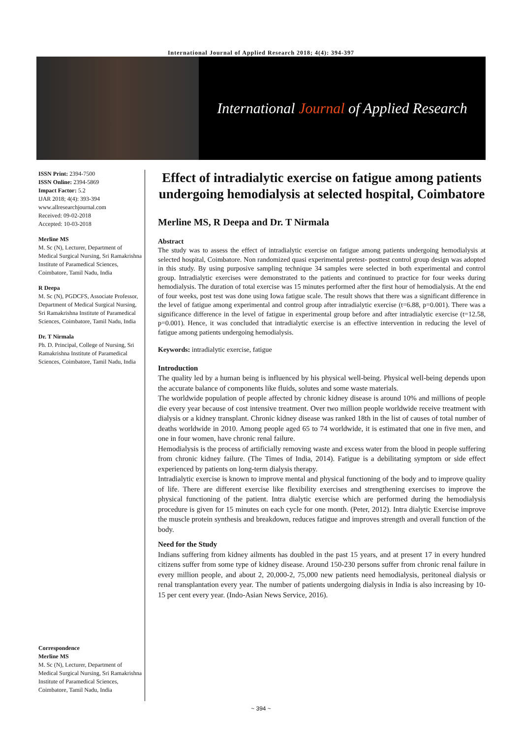International Journal of Applied Research 2018; 4(4): 394-397
International Journal of Applied Research
ISSN Print: 2394-7500
ISSN Online: 2394-5869
Impact Factor: 5.2
IJAR 2018; 4(4): 393-394
www.allresearchjournal.com
Received: 09-02-2018
Accepted: 10-03-2018
Merline MS
M. Sc (N), Lecturer, Department of Medical Surgical Nursing, Sri Ramakrishna Institute of Paramedical Sciences, Coimbatore, Tamil Nadu, India
R Deepa
M. Sc (N), PGDCFS, Associate Professor, Department of Medical Surgical Nursing, Sri Ramakrishna Institute of Paramedical Sciences, Coimbatore, Tamil Nadu, India
Dr. T Nirmala
Ph. D. Principal, College of Nursing, Sri Ramakrishna Institute of Paramedical Sciences, Coimbatore, Tamil Nadu, India
Correspondence
Merline MS
M. Sc (N), Lecturer, Department of Medical Surgical Nursing, Sri Ramakrishna Institute of Paramedical Sciences, Coimbatore, Tamil Nadu, India
Effect of intradialytic exercise on fatigue among patients undergoing hemodialysis at selected hospital, Coimbatore
Merline MS, R Deepa and Dr. T Nirmala
Abstract
The study was to assess the effect of intradialytic exercise on fatigue among patients undergoing hemodialysis at selected hospital, Coimbatore. Non randomized quasi experimental pretest- posttest control group design was adopted in this study. By using purposive sampling technique 34 samples were selected in both experimental and control group. Intradialytic exercises were demonstrated to the patients and continued to practice for four weeks during hemodialysis. The duration of total exercise was 15 minutes performed after the first hour of hemodialysis. At the end of four weeks, post test was done using Iowa fatigue scale. The result shows that there was a significant difference in the level of fatigue among experimental and control group after intradialytic exercise (t=6.88, p=0.001). There was a significance difference in the level of fatigue in experimental group before and after intradialytic exercise (t=12.58, p=0.001). Hence, it was concluded that intradialytic exercise is an effective intervention in reducing the level of fatigue among patients undergoing hemodialysis.
Keywords: intradialytic exercise, fatigue
Introduction
The quality led by a human being is influenced by his physical well-being. Physical well-being depends upon the accurate balance of components like fluids, solutes and some waste materials.
The worldwide population of people affected by chronic kidney disease is around 10% and millions of people die every year because of cost intensive treatment. Over two million people worldwide receive treatment with dialysis or a kidney transplant. Chronic kidney disease was ranked 18th in the list of causes of total number of deaths worldwide in 2010. Among people aged 65 to 74 worldwide, it is estimated that one in five men, and one in four women, have chronic renal failure.
Hemodialysis is the process of artificially removing waste and excess water from the blood in people suffering from chronic kidney failure. (The Times of India, 2014). Fatigue is a debilitating symptom or side effect experienced by patients on long-term dialysis therapy.
Intradialytic exercise is known to improve mental and physical functioning of the body and to improve quality of life. There are different exercise like flexibility exercises and strengthening exercises to improve the physical functioning of the patient. Intra dialytic exercise which are performed during the hemodialysis procedure is given for 15 minutes on each cycle for one month. (Peter, 2012). Intra dialytic Exercise improve the muscle protein synthesis and breakdown, reduces fatigue and improves strength and overall function of the body.
Need for the Study
Indians suffering from kidney ailments has doubled in the past 15 years, and at present 17 in every hundred citizens suffer from some type of kidney disease. Around 150-230 persons suffer from chronic renal failure in every million people, and about 2, 20,000-2, 75,000 new patients need hemodialysis, peritoneal dialysis or renal transplantation every year. The number of patients undergoing dialysis in India is also increasing by 10-15 per cent every year. (Indo-Asian News Service, 2016).
~ 394 ~